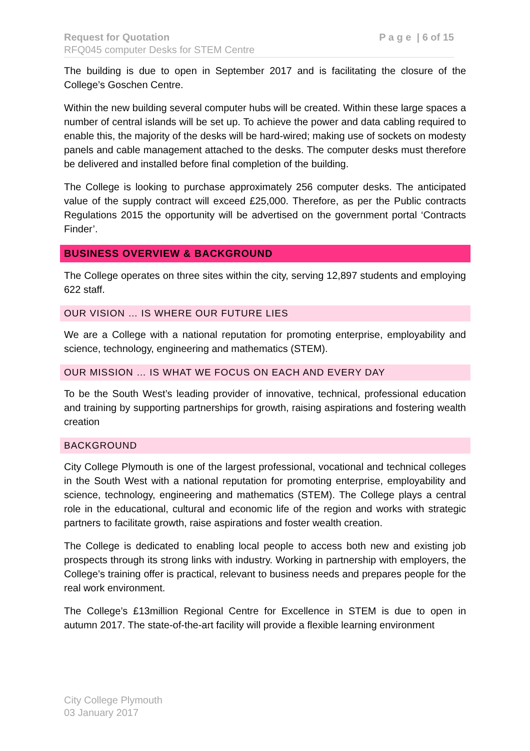Request for Quotation
RFQ045 computer Desks for STEM Centre
P a g e | 6 of 15
The building is due to open in September 2017 and is facilitating the closure of the College’s Goschen Centre.
Within the new building several computer hubs will be created. Within these large spaces a number of central islands will be set up. To achieve the power and data cabling required to enable this, the majority of the desks will be hard-wired; making use of sockets on modesty panels and cable management attached to the desks. The computer desks must therefore be delivered and installed before final completion of the building.
The College is looking to purchase approximately 256 computer desks. The anticipated value of the supply contract will exceed £25,000. Therefore, as per the Public contracts Regulations 2015 the opportunity will be advertised on the government portal ‘Contracts Finder’.
BUSINESS OVERVIEW & BACKGROUND
The College operates on three sites within the city, serving 12,897 students and employing 622 staff.
OUR VISION … IS WHERE OUR FUTURE LIES
We are a College with a national reputation for promoting enterprise, employability and science, technology, engineering and mathematics (STEM).
OUR MISSION … IS WHAT WE FOCUS ON EACH AND EVERY DAY
To be the South West’s leading provider of innovative, technical, professional education and training by supporting partnerships for growth, raising aspirations and fostering wealth creation
BACKGROUND
City College Plymouth is one of the largest professional, vocational and technical colleges in the South West with a national reputation for promoting enterprise, employability and science, technology, engineering and mathematics (STEM). The College plays a central role in the educational, cultural and economic life of the region and works with strategic partners to facilitate growth, raise aspirations and foster wealth creation.
The College is dedicated to enabling local people to access both new and existing job prospects through its strong links with industry. Working in partnership with employers, the College’s training offer is practical, relevant to business needs and prepares people for the real work environment.
The College’s £13million Regional Centre for Excellence in STEM is due to open in autumn 2017. The state-of-the-art facility will provide a flexible learning environment
City College Plymouth
03 January 2017